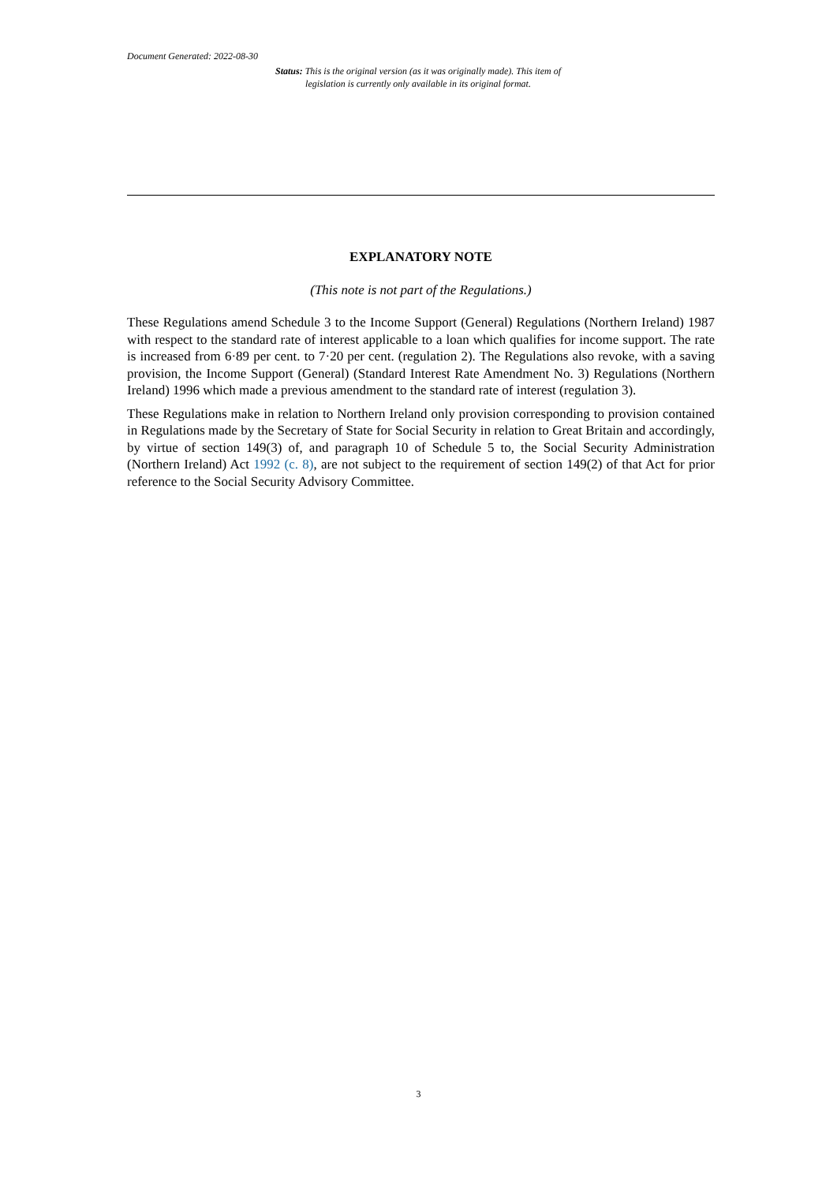Document Generated: 2022-08-30
Status: This is the original version (as it was originally made). This item of legislation is currently only available in its original format.
EXPLANATORY NOTE
(This note is not part of the Regulations.)
These Regulations amend Schedule 3 to the Income Support (General) Regulations (Northern Ireland) 1987 with respect to the standard rate of interest applicable to a loan which qualifies for income support. The rate is increased from 6·89 per cent. to 7·20 per cent. (regulation 2). The Regulations also revoke, with a saving provision, the Income Support (General) (Standard Interest Rate Amendment No. 3) Regulations (Northern Ireland) 1996 which made a previous amendment to the standard rate of interest (regulation 3).
These Regulations make in relation to Northern Ireland only provision corresponding to provision contained in Regulations made by the Secretary of State for Social Security in relation to Great Britain and accordingly, by virtue of section 149(3) of, and paragraph 10 of Schedule 5 to, the Social Security Administration (Northern Ireland) Act 1992 (c. 8), are not subject to the requirement of section 149(2) of that Act for prior reference to the Social Security Advisory Committee.
3